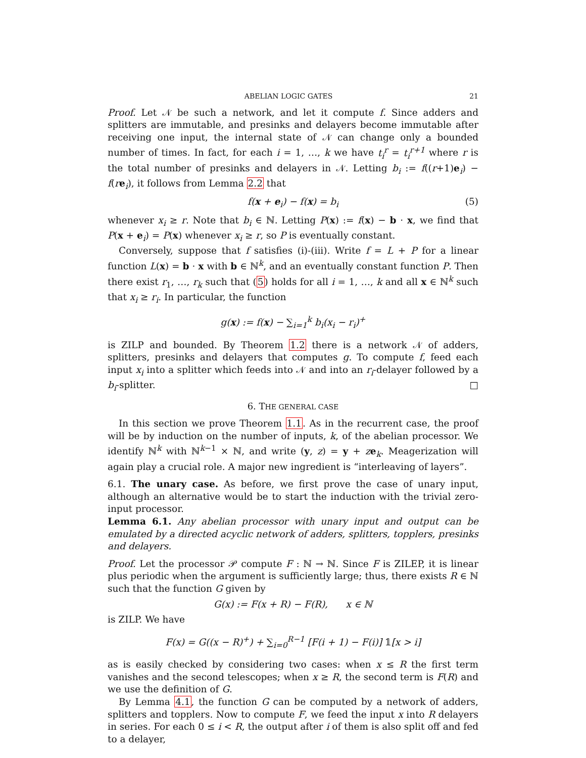ABELIAN LOGIC GATES 21
Proof. Let 𝒩 be such a network, and let it compute f. Since adders and splitters are immutable, and presinks and delayers become immutable after receiving one input, the internal state of 𝒩 can change only a bounded number of times. In fact, for each i = 1, …, k we have t<sub>i</sub><sup>r</sup> = t<sub>i</sub><sup>r+1</sup> where r is the total number of presinks and delayers in 𝒩. Letting b<sub>i</sub> := f((r+1)e<sub>i</sub>) − f(re<sub>i</sub>), it follows from Lemma 2.2 that
f(x + e<sub>i</sub>) − f(x) = b<sub>i</sub> (5)
whenever x<sub>i</sub> ≥ r. Note that b<sub>i</sub> ∈ ℕ. Letting P(x) := f(x) − b · x, we find that P(x + e<sub>i</sub>) = P(x) whenever x<sub>i</sub> ≥ r, so P is eventually constant.
Conversely, suppose that f satisfies (i)-(iii). Write f = L + P for a linear function L(x) = b · x with b ∈ ℕ<sup>k</sup>, and an eventually constant function P. Then there exist r<sub>1</sub>, …, r<sub>k</sub> such that (5) holds for all i = 1, …, k and all x ∈ ℕ<sup>k</sup> such that x<sub>i</sub> ≥ r<sub>i</sub>. In particular, the function
g(x) := f(x) − ∑<sub>i=1</sub><sup>k</sup> b<sub>i</sub>(x<sub>i</sub> − r<sub>i</sub>)<sup>+</sup>
is ZILP and bounded. By Theorem 1.2 there is a network 𝒩 of adders, splitters, presinks and delayers that computes g. To compute f, feed each input x<sub>i</sub> into a splitter which feeds into 𝒩 and into an r<sub>i</sub>-delayer followed by a b<sub>i</sub>-splitter. □
6. THE GENERAL CASE
In this section we prove Theorem 1.1. As in the recurrent case, the proof will be by induction on the number of inputs, k, of the abelian processor. We identify ℕ<sup>k</sup> with ℕ<sup>k−1</sup> × ℕ, and write (y, z) = y + ze<sub>k</sub>. Meagerization will again play a crucial role. A major new ingredient is “interleaving of layers”.
6.1. The unary case. As before, we first prove the case of unary input, although an alternative would be to start the induction with the trivial zero-input processor.
Lemma 6.1. Any abelian processor with unary input and output can be emulated by a directed acyclic network of adders, splitters, topplers, presinks and delayers.
Proof. Let the processor 𝒫 compute F : ℕ → ℕ. Since F is ZILEP, it is linear plus periodic when the argument is sufficiently large; thus, there exists R ∈ ℕ such that the function G given by
G(x) := F(x + R) − F(R), x ∈ ℕ
is ZILP. We have
F(x) = G((x − R)<sup>+</sup>) + ∑<sub>i=0</sub><sup>R−1</sup> [F(i + 1) − F(i)] 𝟙[x > i]
as is easily checked by considering two cases: when x ≤ R the first term vanishes and the second telescopes; when x ≥ R, the second term is F(R) and we use the definition of G.
By Lemma 4.1, the function G can be computed by a network of adders, splitters and topplers. Now to compute F, we feed the input x into R delayers in series. For each 0 ≤ i < R, the output after i of them is also split off and fed to a delayer,